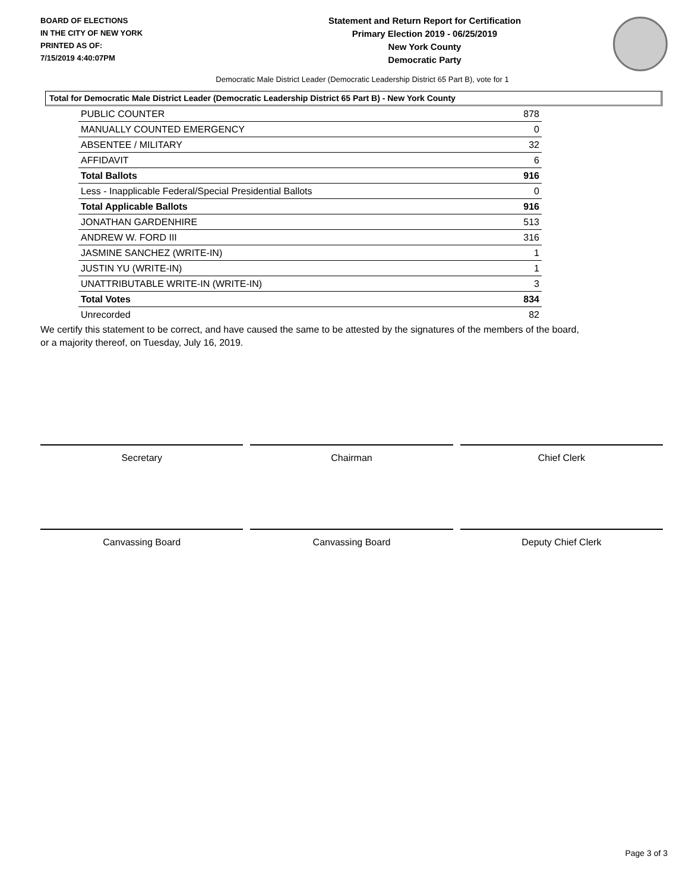BOARD OF ELECTIONS
IN THE CITY OF NEW YORK
PRINTED AS OF:
7/15/2019 4:40:07PM
Statement and Return Report for Certification
Primary Election 2019 - 06/25/2019
New York County
Democratic Party
Democratic Male District Leader (Democratic Leadership District 65 Part B), vote for 1
Total for Democratic Male District Leader (Democratic Leadership District 65 Part B) - New York County
| PUBLIC COUNTER | 878 |
| MANUALLY COUNTED EMERGENCY | 0 |
| ABSENTEE / MILITARY | 32 |
| AFFIDAVIT | 6 |
| Total Ballots | 916 |
| Less - Inapplicable Federal/Special Presidential Ballots | 0 |
| Total Applicable Ballots | 916 |
| JONATHAN GARDENHIRE | 513 |
| ANDREW W. FORD III | 316 |
| JASMINE SANCHEZ (WRITE-IN) | 1 |
| JUSTIN YU (WRITE-IN) | 1 |
| UNATTRIBUTABLE WRITE-IN (WRITE-IN) | 3 |
| Total Votes | 834 |
| Unrecorded | 82 |
We certify this statement to be correct, and have caused the same to be attested by the signatures of the members of the board,
or a majority thereof, on Tuesday, July 16, 2019.
Secretary Chairman Chief Clerk
Canvassing Board Canvassing Board Deputy Chief Clerk
Page 3 of 3